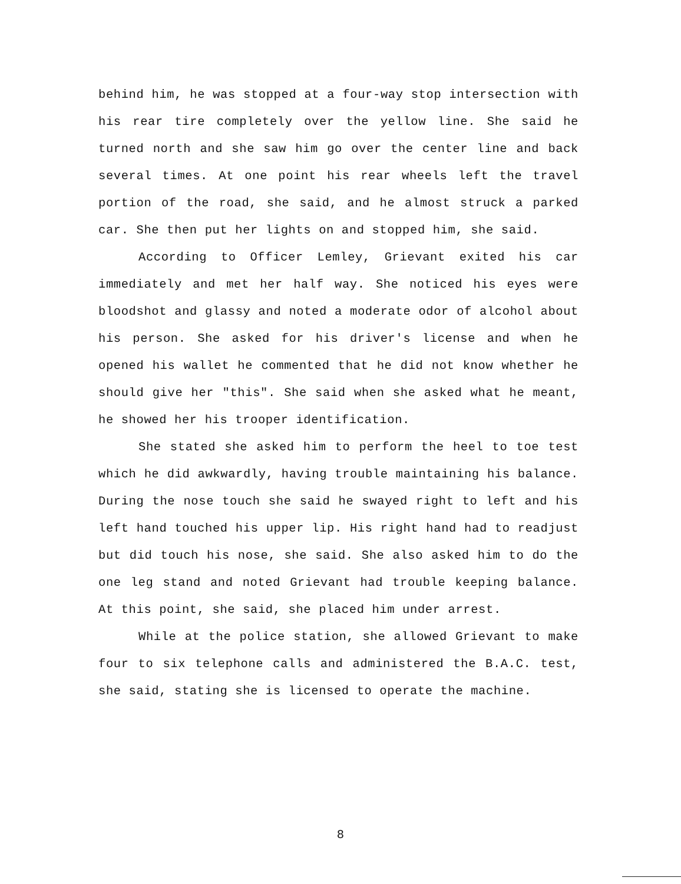behind him, he was stopped at a four-way stop intersection with his rear tire completely over the yellow line. She said he turned north and she saw him go over the center line and back several times. At one point his rear wheels left the travel portion of the road, she said, and he almost struck a parked car. She then put her lights on and stopped him, she said.
According to Officer Lemley, Grievant exited his car immediately and met her half way. She noticed his eyes were bloodshot and glassy and noted a moderate odor of alcohol about his person. She asked for his driver's license and when he opened his wallet he commented that he did not know whether he should give her "this". She said when she asked what he meant, he showed her his trooper identification.
She stated she asked him to perform the heel to toe test which he did awkwardly, having trouble maintaining his balance. During the nose touch she said he swayed right to left and his left hand touched his upper lip. His right hand had to readjust but did touch his nose, she said. She also asked him to do the one leg stand and noted Grievant had trouble keeping balance. At this point, she said, she placed him under arrest.
While at the police station, she allowed Grievant to make four to six telephone calls and administered the B.A.C. test, she said, stating she is licensed to operate the machine.
8